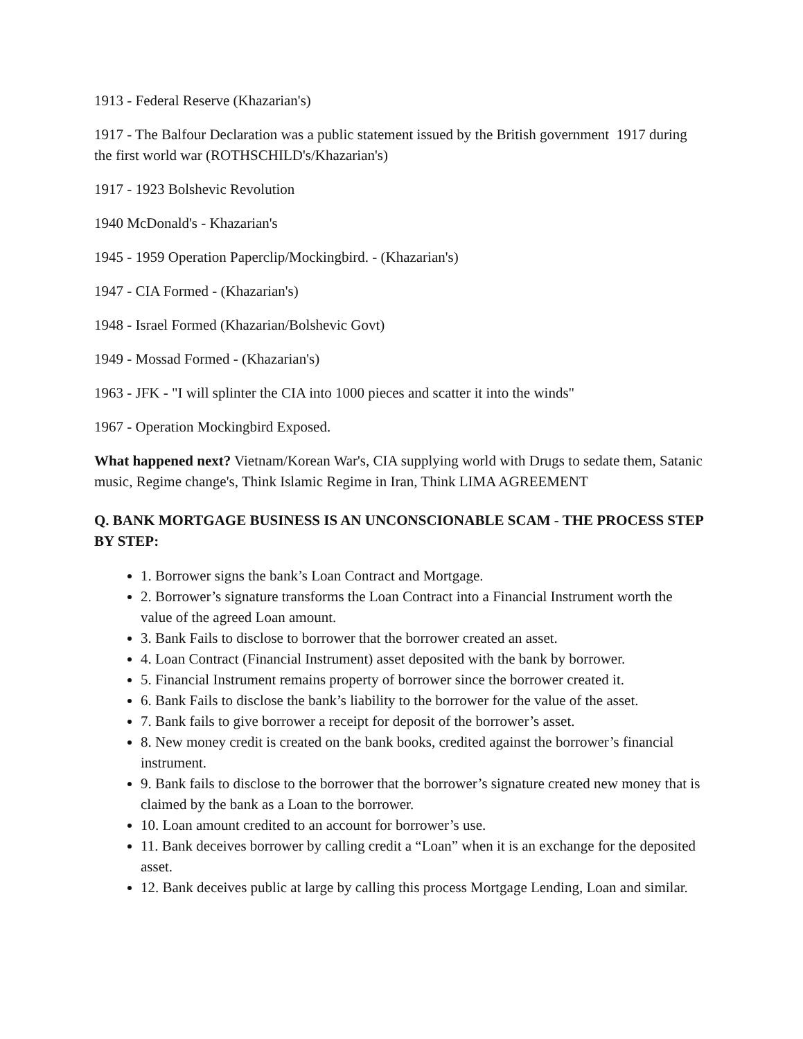1913 - Federal Reserve (Khazarian's)
1917 - The Balfour Declaration was a public statement issued by the British government 1917 during the first world war (ROTHSCHILD's/Khazarian's)
1917 - 1923 Bolshevic Revolution
1940 McDonald's - Khazarian's
1945 - 1959 Operation Paperclip/Mockingbird. - (Khazarian's)
1947 - CIA Formed - (Khazarian's)
1948 - Israel Formed (Khazarian/Bolshevic Govt)
1949 - Mossad Formed - (Khazarian's)
1963 - JFK - "I will splinter the CIA into 1000 pieces and scatter it into the winds"
1967 - Operation Mockingbird Exposed.
What happened next? Vietnam/Korean War's, CIA supplying world with Drugs to sedate them, Satanic music, Regime change's, Think Islamic Regime in Iran, Think LIMA AGREEMENT
Q. BANK MORTGAGE BUSINESS IS AN UNCONSCIONABLE SCAM - THE PROCESS STEP BY STEP:
1. Borrower signs the bank’s Loan Contract and Mortgage.
2. Borrower’s signature transforms the Loan Contract into a Financial Instrument worth the value of the agreed Loan amount.
3. Bank Fails to disclose to borrower that the borrower created an asset.
4. Loan Contract (Financial Instrument) asset deposited with the bank by borrower.
5. Financial Instrument remains property of borrower since the borrower created it.
6. Bank Fails to disclose the bank’s liability to the borrower for the value of the asset.
7. Bank fails to give borrower a receipt for deposit of the borrower’s asset.
8. New money credit is created on the bank books, credited against the borrower’s financial instrument.
9. Bank fails to disclose to the borrower that the borrower’s signature created new money that is claimed by the bank as a Loan to the borrower.
10. Loan amount credited to an account for borrower’s use.
11. Bank deceives borrower by calling credit a “Loan” when it is an exchange for the deposited asset.
12. Bank deceives public at large by calling this process Mortgage Lending, Loan and similar.